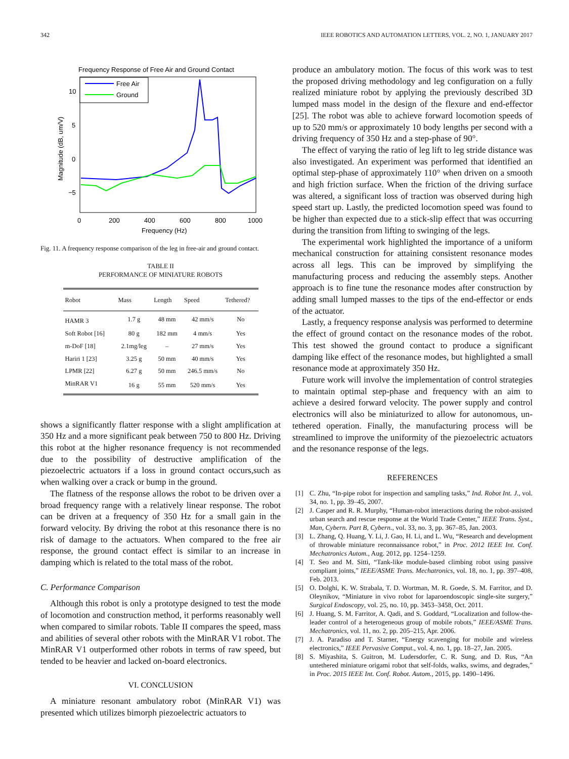342 IEEE ROBOTICS AND AUTOMATION LETTERS, VOL. 2, NO. 1, JANUARY 2017
Frequency Response of Free Air and Ground Contact
10
5
0
−5
0
200
400
600
800
1000
Frequency (Hz)
Magnitude (dB, um/V)
Free Air
Ground
Fig. 11. A frequency response comparison of the leg in free-air and ground contact.
TABLE II
PERFORMANCE OF MINIATURE ROBOTS
| Robot | Mass | Length | Speed | Tethered? |
| --- | --- | --- | --- | --- |
| HAMR 3 | 1.7 g | 48 mm | 42 mm/s | No |
| Soft Robot [16] | 80 g | 182 mm | 4 mm/s | Yes |
| m-DoF [18] | 2.1mg/leg | – | 27 mm/s | Yes |
| Hariri 1 [23] | 3.25 g | 50 mm | 40 mm/s | Yes |
| LPMR [22] | 6.27 g | 50 mm | 246.5 mm/s | No |
| MinRAR V1 | 16 g | 55 mm | 520 mm/s | Yes |
shows a significantly flatter response with a slight amplification at 350 Hz and a more significant peak between 750 to 800 Hz. Driving this robot at the higher resonance frequency is not recommended due to the possibility of destructive amplification of the piezoelectric actuators if a loss in ground contact occurs,such as when walking over a crack or bump in the ground.
The flatness of the response allows the robot to be driven over a broad frequency range with a relatively linear response. The robot can be driven at a frequency of 350 Hz for a small gain in the forward velocity. By driving the robot at this resonance there is no risk of damage to the actuators. When compared to the free air response, the ground contact effect is similar to an increase in damping which is related to the total mass of the robot.
C. Performance Comparison
Although this robot is only a prototype designed to test the mode of locomotion and construction method, it performs reasonably well when compared to similar robots. Table II compares the speed, mass and abilities of several other robots with the MinRAR V1 robot. The MinRAR V1 outperformed other robots in terms of raw speed, but tended to be heavier and lacked on-board electronics.
VI. CONCLUSION
A miniature resonant ambulatory robot (MinRAR V1) was presented which utilizes bimorph piezoelectric actuators to
produce an ambulatory motion. The focus of this work was to test the proposed driving methodology and leg configuration on a fully realized miniature robot by applying the previously described 3D lumped mass model in the design of the flexure and end-effector [25]. The robot was able to achieve forward locomotion speeds of up to 520 mm/s or approximately 10 body lengths per second with a driving frequency of 350 Hz and a step-phase of 90°.
The effect of varying the ratio of leg lift to leg stride distance was also investigated. An experiment was performed that identified an optimal step-phase of approximately 110° when driven on a smooth and high friction surface. When the friction of the driving surface was altered, a significant loss of traction was observed during high speed start up. Lastly, the predicted locomotion speed was found to be higher than expected due to a stick-slip effect that was occurring during the transition from lifting to swinging of the legs.
The experimental work highlighted the importance of a uniform mechanical construction for attaining consistent resonance modes across all legs. This can be improved by simplifying the manufacturing process and reducing the assembly steps. Another approach is to fine tune the resonance modes after construction by adding small lumped masses to the tips of the end-effector or ends of the actuator.
Lastly, a frequency response analysis was performed to determine the effect of ground contact on the resonance modes of the robot. This test showed the ground contact to produce a significant damping like effect of the resonance modes, but highlighted a small resonance mode at approximately 350 Hz.
Future work will involve the implementation of control strategies to maintain optimal step-phase and frequency with an aim to achieve a desired forward velocity. The power supply and control electronics will also be miniaturized to allow for autonomous, un-tethered operation. Finally, the manufacturing process will be streamlined to improve the uniformity of the piezoelectric actuators and the resonance response of the legs.
REFERENCES
[1] C. Zhu, “In-pipe robot for inspection and sampling tasks,” Ind. Robot Int. J., vol. 34, no. 1, pp. 39–45, 2007.
[2] J. Casper and R. R. Murphy, “Human-robot interactions during the robot-assisted urban search and rescue response at the World Trade Center,” IEEE Trans. Syst., Man, Cybern. Part B, Cybern., vol. 33, no. 3, pp. 367–85, Jan. 2003.
[3] L. Zhang, Q. Huang, Y. Li, J. Gao, H. Li, and L. Wu, “Research and development of throwable miniature reconnaissance robot,” in Proc. 2012 IEEE Int. Conf. Mechatronics Autom., Aug. 2012, pp. 1254–1259.
[4] T. Seo and M. Sitti, “Tank-like module-based climbing robot using passive compliant joints,” IEEE/ASME Trans. Mechatronics, vol. 18, no. 1, pp. 397–408, Feb. 2013.
[5] O. Dolghi, K. W. Strabala, T. D. Wortman, M. R. Goede, S. M. Farritor, and D. Oleynikov, “Miniature in vivo robot for laparoendoscopic single-site surgery,” Surgical Endoscopy, vol. 25, no. 10, pp. 3453–3458, Oct. 2011.
[6] J. Huang, S. M. Farritor, A. Qadi, and S. Goddard, “Localization and follow-the-leader control of a heterogeneous group of mobile robots,” IEEE/ASME Trans. Mechatronics, vol. 11, no. 2, pp. 205–215, Apr. 2006.
[7] J. A. Paradiso and T. Starner, “Energy scavenging for mobile and wireless electronics,” IEEE Pervasive Comput., vol. 4, no. 1, pp. 18–27, Jan. 2005.
[8] S. Miyashita, S. Guitron, M. Ludersdorfer, C. R. Sung, and D. Rus, “An untethered miniature origami robot that self-folds, walks, swims, and degrades,” in Proc. 2015 IEEE Int. Conf. Robot. Autom., 2015, pp. 1490–1496.